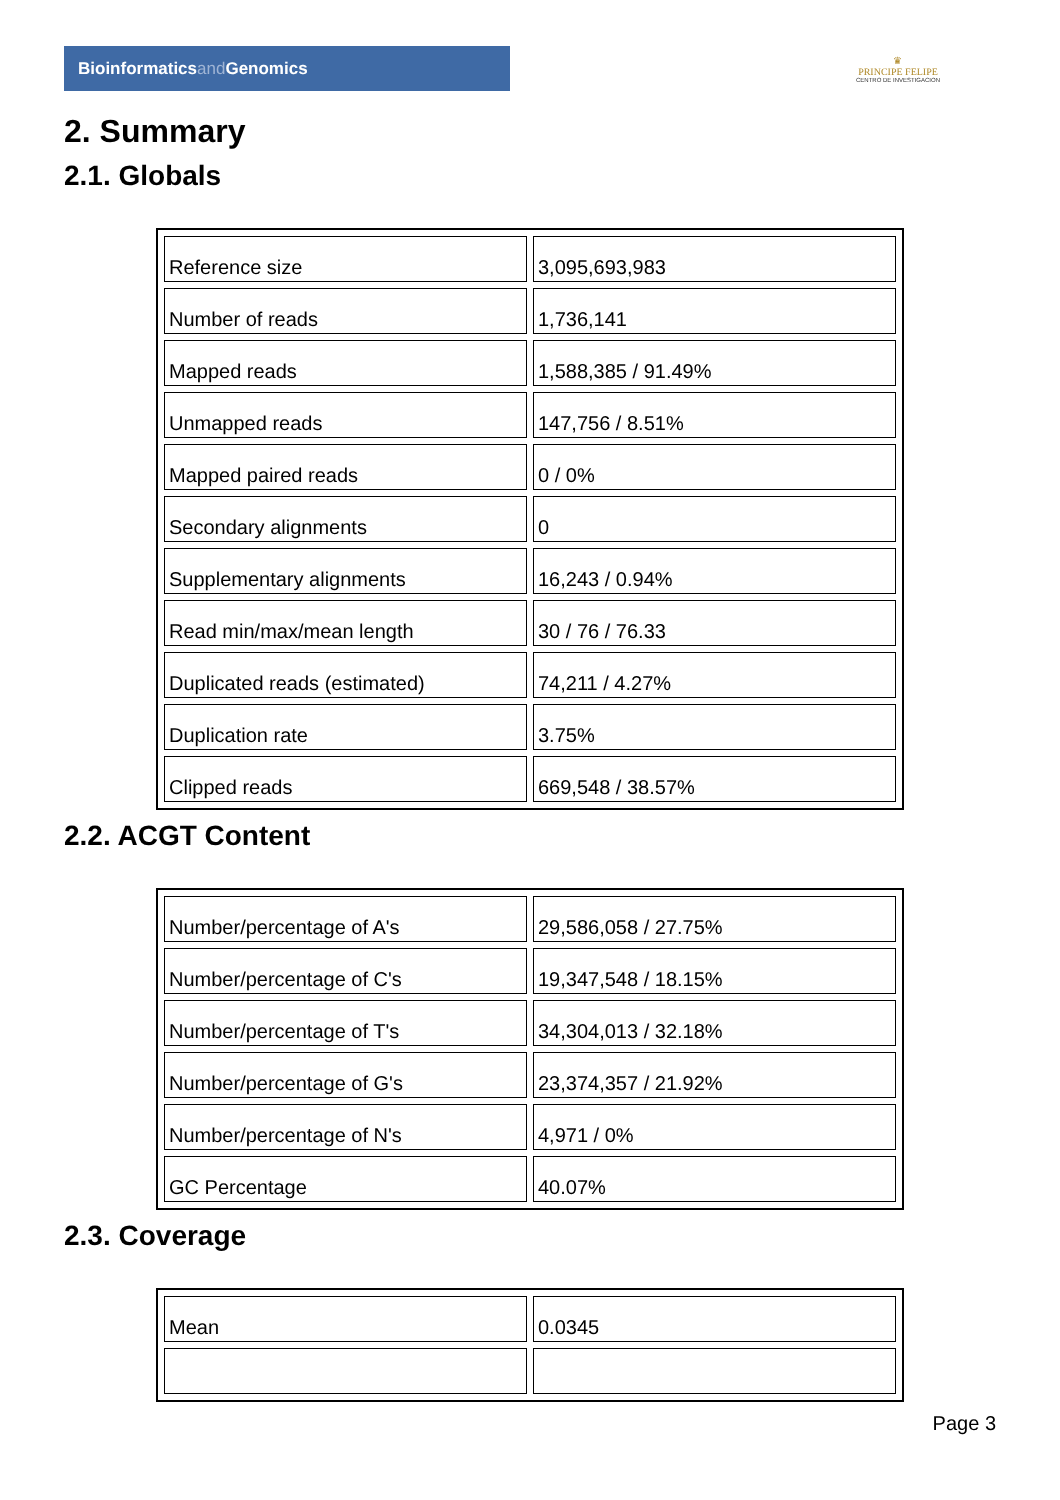Bioinformaticsand Genomics
♛
PRINCIPE FELIPE
CENTRO DE INVESTIGACION
2. Summary
2.1. Globals
| Reference size | 3,095,693,983 |
| Number of reads | 1,736,141 |
| Mapped reads | 1,588,385 / 91.49% |
| Unmapped reads | 147,756 / 8.51% |
| Mapped paired reads | 0 / 0% |
| Secondary alignments | 0 |
| Supplementary alignments | 16,243 / 0.94% |
| Read min/max/mean length | 30 / 76 / 76.33 |
| Duplicated reads (estimated) | 74,211 / 4.27% |
| Duplication rate | 3.75% |
| Clipped reads | 669,548 / 38.57% |
2.2. ACGT Content
| Number/percentage of A's | 29,586,058 / 27.75% |
| Number/percentage of C's | 19,347,548 / 18.15% |
| Number/percentage of T's | 34,304,013 / 32.18% |
| Number/percentage of G's | 23,374,357 / 21.92% |
| Number/percentage of N's | 4,971 / 0% |
| GC Percentage | 40.07% |
2.3. Coverage
| Mean | 0.0345 |
Page 3